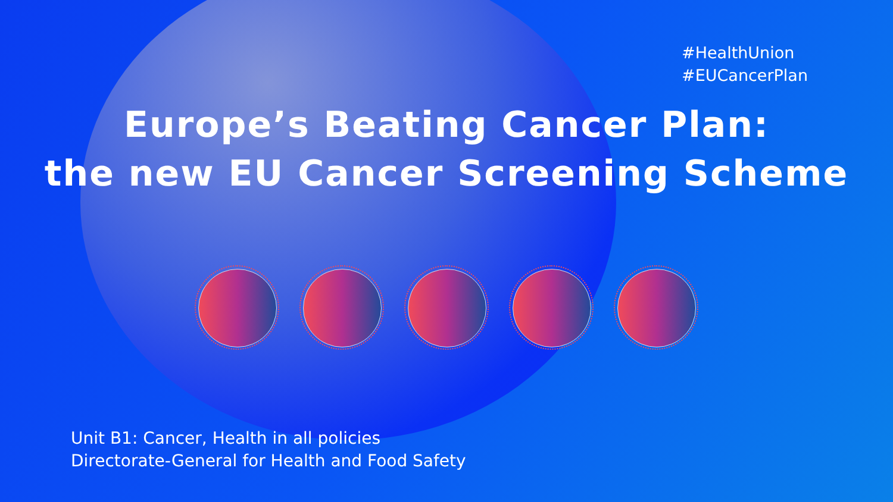#HealthUnion
#EUCancerPlan
Europe’s Beating Cancer Plan:
the new EU Cancer Screening Scheme
Unit B1: Cancer, Health in all policies
Directorate-General for Health and Food Safety